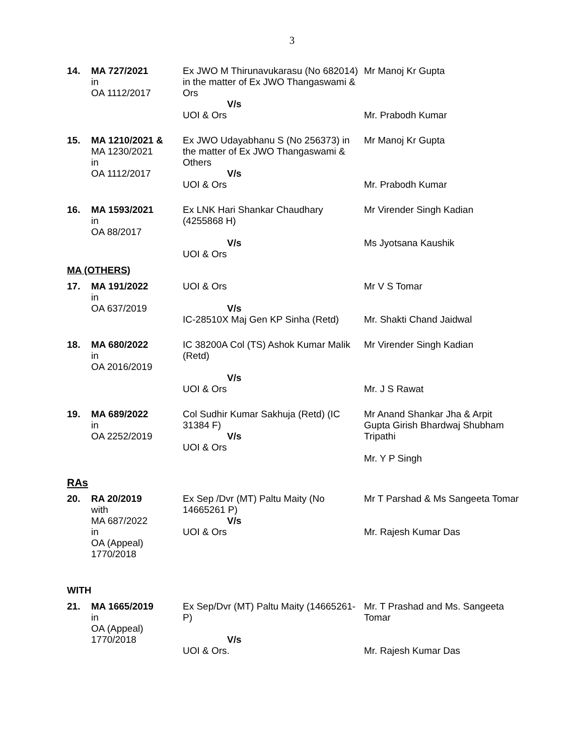3
| 14. | MA 727/2021 in OA 1112/2017 | Ex JWO M Thirunavukarasu (No 682014) in the matter of Ex JWO Thangaswami & Ors V/s UOI & Ors | Mr Manoj Kr Gupta Mr. Prabodh Kumar |
| 15. | MA 1210/2021 & MA 1230/2021 in OA 1112/2017 | Ex JWO Udayabhanu S (No 256373) in the matter of Ex JWO Thangaswami & Others V/s UOI & Ors | Mr Manoj Kr Gupta Mr. Prabodh Kumar |
| 16. | MA 1593/2021 in OA 88/2017 | Ex LNK Hari Shankar Chaudhary (4255868 H) V/s UOI & Ors | Mr Virender Singh Kadian Ms Jyotsana Kaushik |
| MA (OTHERS) | | | |
| 17. | MA 191/2022 in OA 637/2019 | UOI & Ors V/s IC-28510X Maj Gen KP Sinha (Retd) | Mr V S Tomar Mr. Shakti Chand Jaidwal |
| 18. | MA 680/2022 in OA 2016/2019 | IC 38200A Col (TS) Ashok Kumar Malik (Retd) V/s UOI & Ors | Mr Virender Singh Kadian Mr. J S Rawat |
| 19. | MA 689/2022 in OA 2252/2019 | Col Sudhir Kumar Sakhuja (Retd) (IC 31384 F) V/s UOI & Ors | Mr Anand Shankar Jha & Arpit Gupta Girish Bhardwaj Shubham Tripathi Mr. Y P Singh |
| RAs | | | |
| 20. | RA 20/2019 with MA 687/2022 in OA (Appeal) 1770/2018 | Ex Sep /Dvr (MT) Paltu Maity (No 14665261 P) V/s UOI & Ors | Mr T Parshad & Ms Sangeeta Tomar Mr. Rajesh Kumar Das |
| WITH | | | |
| 21. | MA 1665/2019 in OA (Appeal) 1770/2018 | Ex Sep/Dvr (MT) Paltu Maity (14665261-P) V/s UOI & Ors. | Mr. T Prashad and Ms. Sangeeta Tomar Mr. Rajesh Kumar Das |